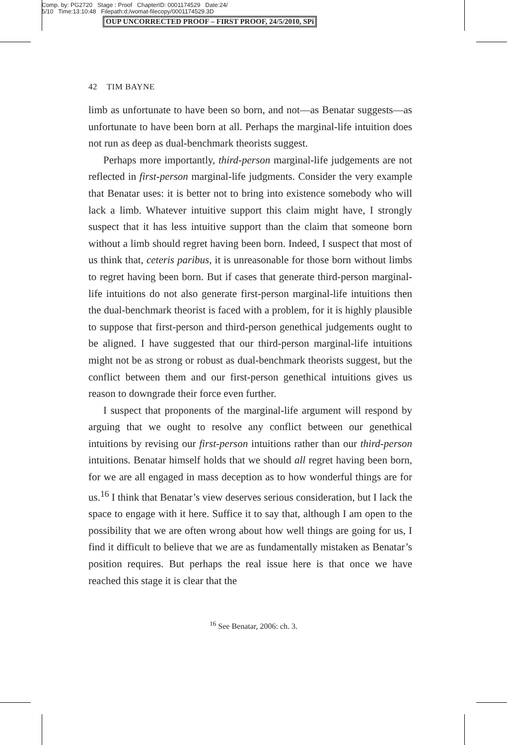Comp. by: PG2720 Stage : Proof ChapterID: 0001174529 Date:24/
5/10 Time:13:10:48 Filepath:d:/womat-filecopy/0001174529.3D
OUP UNCORRECTED PROOF – FIRST PROOF, 24/5/2010, SPi
42 TIM BAYNE
limb as unfortunate to have been so born, and not—as Benatar suggests—as unfortunate to have been born at all. Perhaps the marginal-life intuition does not run as deep as dual-benchmark theorists suggest.
Perhaps more importantly, third-person marginal-life judgements are not reflected in first-person marginal-life judgments. Consider the very example that Benatar uses: it is better not to bring into existence somebody who will lack a limb. Whatever intuitive support this claim might have, I strongly suspect that it has less intuitive support than the claim that someone born without a limb should regret having been born. Indeed, I suspect that most of us think that, ceteris paribus, it is unreasonable for those born without limbs to regret having been born. But if cases that generate third-person marginal-life intuitions do not also generate first-person marginal-life intuitions then the dual-benchmark theorist is faced with a problem, for it is highly plausible to suppose that first-person and third-person genethical judgements ought to be aligned. I have suggested that our third-person marginal-life intuitions might not be as strong or robust as dual-benchmark theorists suggest, but the conflict between them and our first-person genethical intuitions gives us reason to downgrade their force even further.
I suspect that proponents of the marginal-life argument will respond by arguing that we ought to resolve any conflict between our genethical intuitions by revising our first-person intuitions rather than our third-person intuitions. Benatar himself holds that we should all regret having been born, for we are all engaged in mass deception as to how wonderful things are for us.<sup>16</sup> I think that Benatar’s view deserves serious consideration, but I lack the space to engage with it here. Suffice it to say that, although I am open to the possibility that we are often wrong about how well things are going for us, I find it difficult to believe that we are as fundamentally mistaken as Benatar’s position requires. But perhaps the real issue here is that once we have reached this stage it is clear that the
<sup>16</sup> See Benatar, 2006: ch. 3.